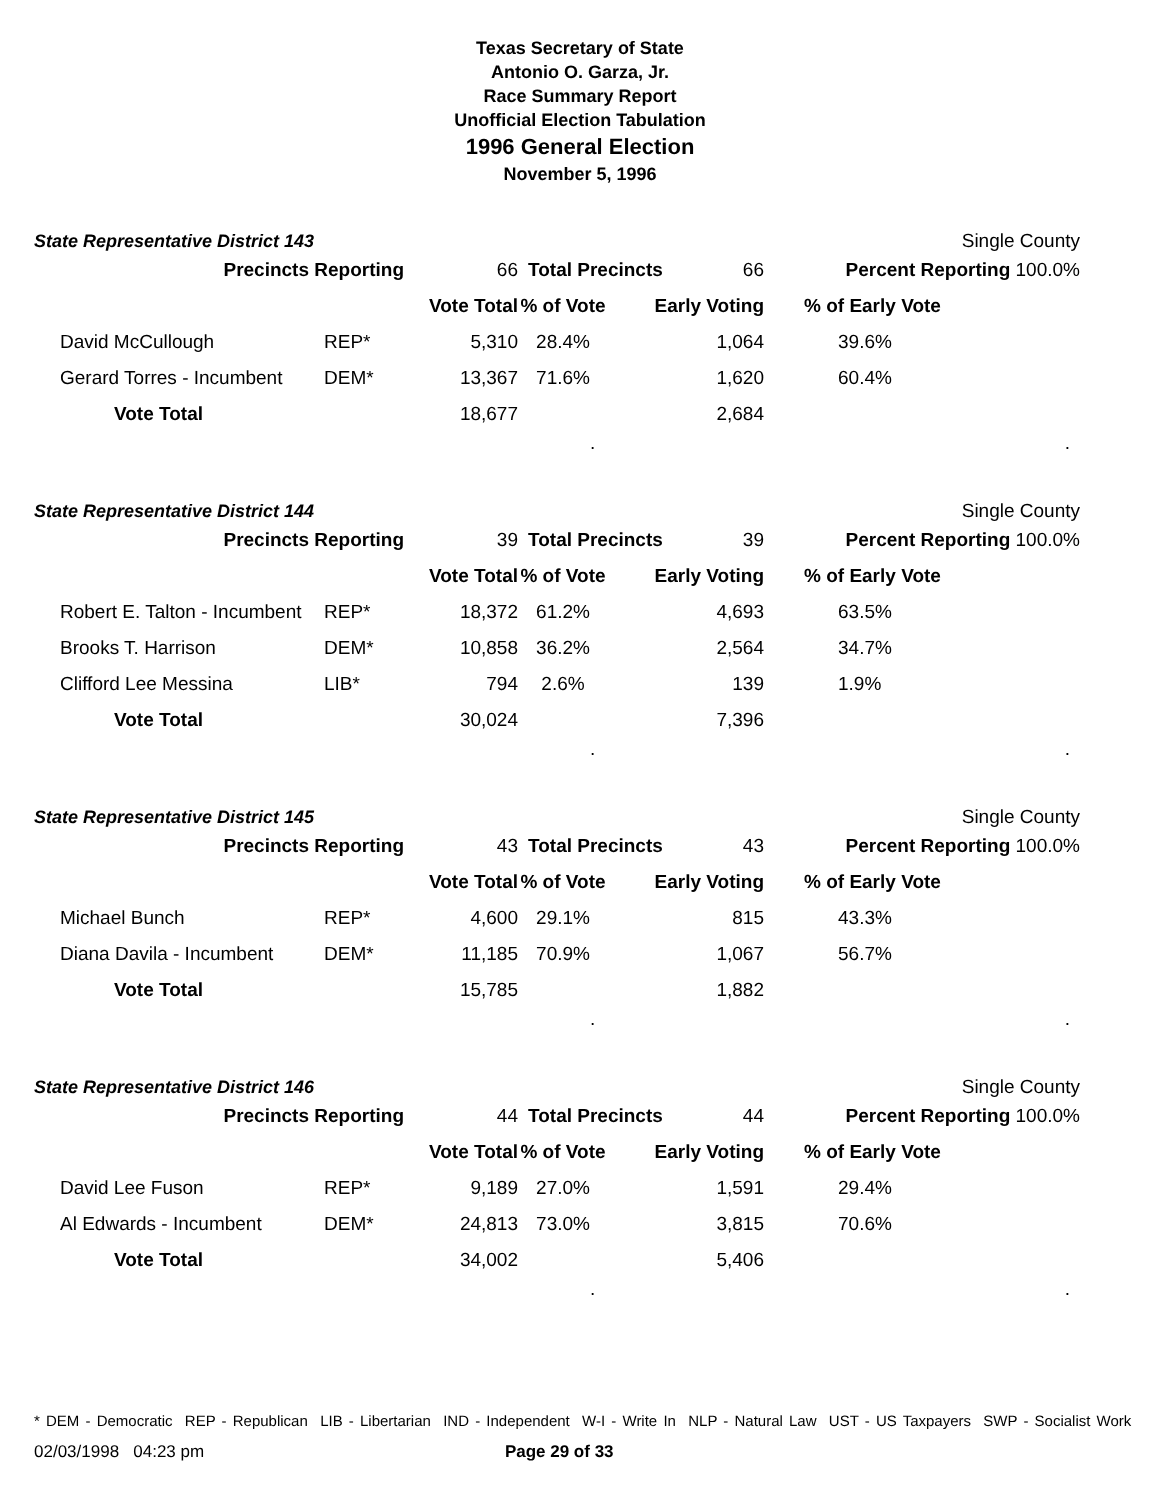Texas Secretary of State
Antonio O. Garza, Jr.
Race Summary Report
Unofficial Election Tabulation
1996 General Election
November 5, 1996
State Representative District 143 Single County
| Precincts Reporting | | 66 | Total Precincts 66 | | Percent Reporting 100.0% |
| | | Vote Total | % of Vote | Early Voting | % of Early Vote |
| David McCullough | REP* | 5,310 | 28.4% | 1,064 | 39.6% |
| Gerard Torres - Incumbent | DEM* | 13,367 | 71.6% | 1,620 | 60.4% |
| Vote Total | | 18,677 | | 2,684 | |
..
State Representative District 144 Single County
| Precincts Reporting | | 39 | Total Precincts 39 | | Percent Reporting 100.0% |
| | | Vote Total | % of Vote | Early Voting | % of Early Vote |
| Robert E. Talton - Incumbent | REP* | 18,372 | 61.2% | 4,693 | 63.5% |
| Brooks T. Harrison | DEM* | 10,858 | 36.2% | 2,564 | 34.7% |
| Clifford Lee Messina | LIB* | 794 | 2.6% | 139 | 1.9% |
| Vote Total | | 30,024 | | 7,396 | |
..
State Representative District 145 Single County
| Precincts Reporting | | 43 | Total Precincts 43 | | Percent Reporting 100.0% |
| | | Vote Total | % of Vote | Early Voting | % of Early Vote |
| Michael Bunch | REP* | 4,600 | 29.1% | 815 | 43.3% |
| Diana Davila - Incumbent | DEM* | 11,185 | 70.9% | 1,067 | 56.7% |
| Vote Total | | 15,785 | | 1,882 | |
..
State Representative District 146 Single County
| Precincts Reporting | | 44 | Total Precincts 44 | | Percent Reporting 100.0% |
| | | Vote Total | % of Vote | Early Voting | % of Early Vote |
| David Lee Fuson | REP* | 9,189 | 27.0% | 1,591 | 29.4% |
| Al Edwards - Incumbent | DEM* | 24,813 | 73.0% | 3,815 | 70.6% |
| Vote Total | | 34,002 | | 5,406 | |
..
* DEM - Democratic REP - Republican LIB - Libertarian IND - Independent W-I - Write In NLP - Natural Law UST - US Taxpayers SWP - Socialist Work
02/03/1998 04:23 pm Page 29 of 33